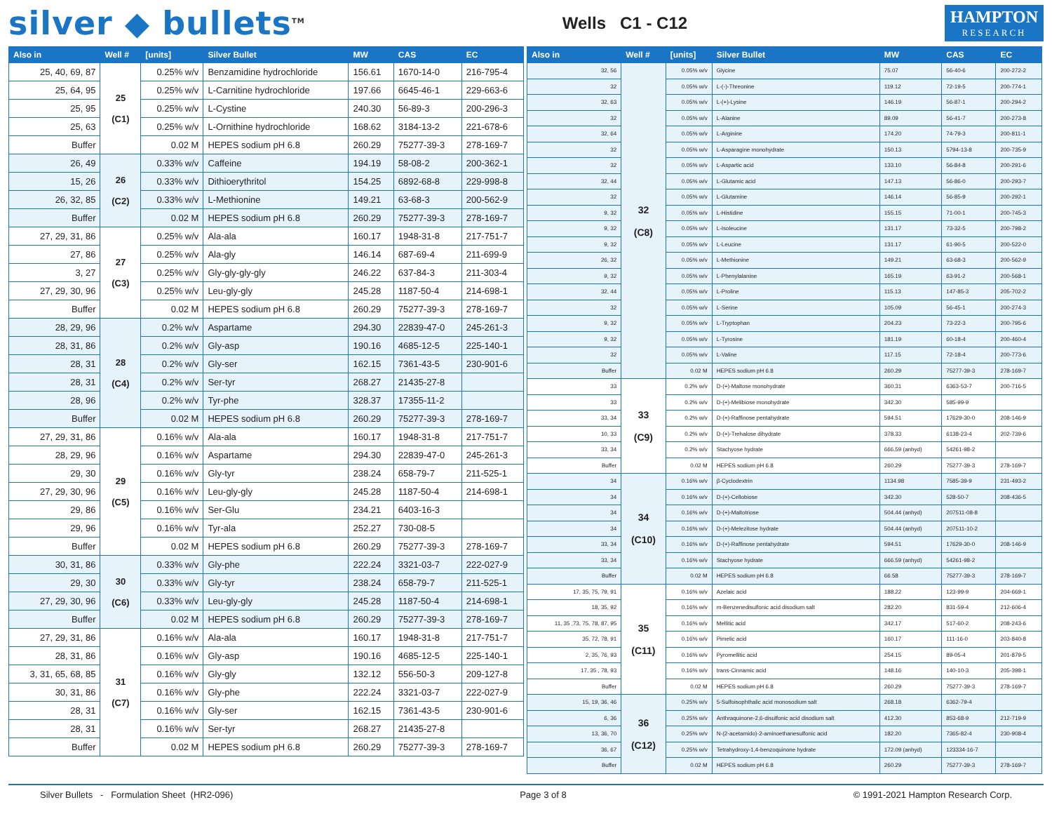silver ◆ bullets<sup>TM</sup>
Wells C1 - C12
HAMPTON
RESEARCH
| Also in | Well # | [units] | Silver Bullet | MW | CAS | EC |
| --- | --- | --- | --- | --- | --- | --- |
| 25, 40, 69, 87 | 25 (C1) | 0.25% w/v | Benzamidine hydrochloride | 156.61 | 1670-14-0 | 216-795-4 |
| 25, 64, 95 | | 0.25% w/v | L-Carnitine hydrochloride | 197.66 | 6645-46-1 | 229-663-6 |
| 25, 95 | | 0.25% w/v | L-Cystine | 240.30 | 56-89-3 | 200-296-3 |
| 25, 63 | | 0.25% w/v | L-Ornithine hydrochloride | 168.62 | 3184-13-2 | 221-678-6 |
| Buffer | | 0.02 M | HEPES sodium pH 6.8 | 260.29 | 75277-39-3 | 278-169-7 |
| 26, 49 | 26 (C2) | 0.33% w/v | Caffeine | 194.19 | 58-08-2 | 200-362-1 |
| 15, 26 | | 0.33% w/v | Dithioerythritol | 154.25 | 6892-68-8 | 229-998-8 |
| 26, 32, 85 | | 0.33% w/v | L-Methionine | 149.21 | 63-68-3 | 200-562-9 |
| Buffer | | 0.02 M | HEPES sodium pH 6.8 | 260.29 | 75277-39-3 | 278-169-7 |
| 27, 29, 31, 86 | 27 (C3) | 0.25% w/v | Ala-ala | 160.17 | 1948-31-8 | 217-751-7 |
| 27, 86 | | 0.25% w/v | Ala-gly | 146.14 | 687-69-4 | 211-699-9 |
| 3, 27 | | 0.25% w/v | Gly-gly-gly-gly | 246.22 | 637-84-3 | 211-303-4 |
| 27, 29, 30, 96 | | 0.25% w/v | Leu-gly-gly | 245.28 | 1187-50-4 | 214-698-1 |
| Buffer | | 0.02 M | HEPES sodium pH 6.8 | 260.29 | 75277-39-3 | 278-169-7 |
| 28, 29, 96 | 28 (C4) | 0.2% w/v | Aspartame | 294.30 | 22839-47-0 | 245-261-3 |
| 28, 31, 86 | | 0.2% w/v | Gly-asp | 190.16 | 4685-12-5 | 225-140-1 |
| 28, 31 | | 0.2% w/v | Gly-ser | 162.15 | 7361-43-5 | 230-901-6 |
| 28, 31 | | 0.2% w/v | Ser-tyr | 268.27 | 21435-27-8 | |
| 28, 96 | | 0.2% w/v | Tyr-phe | 328.37 | 17355-11-2 | |
| Buffer | | 0.02 M | HEPES sodium pH 6.8 | 260.29 | 75277-39-3 | 278-169-7 |
| 27, 29, 31, 86 | 29 (C5) | 0.16% w/v | Ala-ala | 160.17 | 1948-31-8 | 217-751-7 |
| 28, 29, 96 | | 0.16% w/v | Aspartame | 294.30 | 22839-47-0 | 245-261-3 |
| 29, 30 | | 0.16% w/v | Gly-tyr | 238.24 | 658-79-7 | 211-525-1 |
| 27, 29, 30, 96 | | 0.16% w/v | Leu-gly-gly | 245.28 | 1187-50-4 | 214-698-1 |
| 29, 86 | | 0.16% w/v | Ser-Glu | 234.21 | 6403-16-3 | |
| 29, 96 | | 0.16% w/v | Tyr-ala | 252.27 | 730-08-5 | |
| Buffer | | 0.02 M | HEPES sodium pH 6.8 | 260.29 | 75277-39-3 | 278-169-7 |
| 30, 31, 86 | 30 (C6) | 0.33% w/v | Gly-phe | 222.24 | 3321-03-7 | 222-027-9 |
| 29, 30 | | 0.33% w/v | Gly-tyr | 238.24 | 658-79-7 | 211-525-1 |
| 27, 29, 30, 96 | | 0.33% w/v | Leu-gly-gly | 245.28 | 1187-50-4 | 214-698-1 |
| Buffer | | 0.02 M | HEPES sodium pH 6.8 | 260.29 | 75277-39-3 | 278-169-7 |
| 27, 29, 31, 86 | 31 (C7) | 0.16% w/v | Ala-ala | 160.17 | 1948-31-8 | 217-751-7 |
| 28, 31, 86 | | 0.16% w/v | Gly-asp | 190.16 | 4685-12-5 | 225-140-1 |
| 3, 31, 65, 68, 85 | | 0.16% w/v | Gly-gly | 132.12 | 556-50-3 | 209-127-8 |
| 30, 31, 86 | | 0.16% w/v | Gly-phe | 222.24 | 3321-03-7 | 222-027-9 |
| 28, 31 | | 0.16% w/v | Gly-ser | 162.15 | 7361-43-5 | 230-901-6 |
| 28, 31 | | 0.16% w/v | Ser-tyr | 268.27 | 21435-27-8 | |
| Buffer | | 0.02 M | HEPES sodium pH 6.8 | 260.29 | 75277-39-3 | 278-169-7 |
| Also in | Well # | [units] | Silver Bullet | MW | CAS | EC |
| --- | --- | --- | --- | --- | --- | --- |
| 32, 56 | 32 (C8) | 0.05% w/v | Glycine | 75.07 | 56-40-6 | 200-272-2 |
| 32 | | 0.05% w/v | L-(-)-Threonine | 119.12 | 72-19-5 | 200-774-1 |
| 32, 63 | | 0.05% w/v | L-(+)-Lysine | 146.19 | 56-87-1 | 200-294-2 |
| 32 | | 0.05% w/v | L-Alanine | 89.09 | 56-41-7 | 200-273-8 |
| 32, 64 | | 0.05% w/v | L-Arginine | 174.20 | 74-79-3 | 200-811-1 |
| 32 | | 0.05% w/v | L-Asparagine monohydrate | 150.13 | 5794-13-8 | 200-735-9 |
| 32 | | 0.05% w/v | L-Aspartic acid | 133.10 | 56-84-8 | 200-291-6 |
| 32, 44 | | 0.05% w/v | L-Glutamic acid | 147.13 | 56-86-0 | 200-293-7 |
| 32 | | 0.05% w/v | L-Glutamine | 146.14 | 56-85-9 | 200-292-1 |
| 9, 32 | | 0.05% w/v | L-Histidine | 155.15 | 71-00-1 | 200-745-3 |
| 9, 32 | | 0.05% w/v | L-Isoleucine | 131.17 | 73-32-5 | 200-798-2 |
| 9, 32 | | 0.05% w/v | L-Leucine | 131.17 | 61-90-5 | 200-522-0 |
| 26, 32 | | 0.05% w/v | L-Methionine | 149.21 | 63-68-3 | 200-562-9 |
| 9, 32 | | 0.05% w/v | L-Phenylalanine | 165.19 | 63-91-2 | 200-568-1 |
| 32, 44 | | 0.05% w/v | L-Proline | 115.13 | 147-85-3 | 205-702-2 |
| 32 | | 0.05% w/v | L-Serine | 105.09 | 56-45-1 | 200-274-3 |
| 9, 32 | | 0.05% w/v | L-Tryptophan | 204.23 | 73-22-3 | 200-795-6 |
| 9, 32 | | 0.05% w/v | L-Tyrosine | 181.19 | 60-18-4 | 200-460-4 |
| 32 | | 0.05% w/v | L-Valine | 117.15 | 72-18-4 | 200-773-6 |
| Buffer | | 0.02 M | HEPES sodium pH 6.8 | 260.29 | 75277-39-3 | 278-169-7 |
| 33 | 33 (C9) | 0.2% w/v | D-(+)-Maltose monohydrate | 360.31 | 6363-53-7 | 200-716-5 |
| 33 | | 0.2% w/v | D-(+)-Melibiose monohydrate | 342.30 | 585-99-9 | |
| 33, 34 | | 0.2% w/v | D-(+)-Raffinose pentahydrate | 594.51 | 17629-30-0 | 208-146-9 |
| 10, 33 | | 0.2% w/v | D-(+)-Trehalose dihydrate | 378.33 | 6138-23-4 | 202-739-6 |
| 33, 34 | | 0.2% w/v | Stachyose hydrate | 666.59 (anhyd) | 54261-98-2 | |
| Buffer | | 0.02 M | HEPES sodium pH 6.8 | 260.29 | 75277-39-3 | 278-169-7 |
| 34 | 34 (C10) | 0.16% w/v | β-Cyclodextrin | 1134.98 | 7585-39-9 | 231-493-2 |
| 34 | | 0.16% w/v | D-(+)-Cellobiose | 342.30 | 528-50-7 | 208-436-5 |
| 34 | | 0.16% w/v | D-(+)-Maltotriose | 504.44 (anhyd) | 207511-08-8 | |
| 34 | | 0.16% w/v | D-(+)-Melezitose hydrate | 504.44 (anhyd) | 207511-10-2 | |
| 33, 34 | | 0.16% w/v | D-(+)-Raffinose pentahydrate | 594.51 | 17629-30-0 | 208-146-9 |
| 33, 34 | | 0.16% w/v | Stachyose hydrate | 666.59 (anhyd) | 54261-98-2 | |
| Buffer | | 0.02 M | HEPES sodium pH 6.8 | 66.58 | 75277-39-3 | 278-169-7 |
| 17, 35, 75, 79, 91 | 35 (C11) | 0.16% w/v | Azelaic acid | 188.22 | 123-99-9 | 204-669-1 |
| 18, 35, 92 | | 0.16% w/v | m-Benzenedisulfonic acid disodium salt | 282.20 | 831-59-4 | 212-606-4 |
| 11, 35 ,73, 75, 78, 87, 95 | | 0.16% w/v | Mellitic acid | 342.17 | 517-60-2 | 208-243-6 |
| 35, 72, 78, 91 | | 0.16% w/v | Pimelic acid | 160.17 | 111-16-0 | 203-840-8 |
| 2, 35, 76, 93 | | 0.16% w/v | Pyromellitic acid | 254.15 | 89-05-4 | 201-879-5 |
| 17, 35 , 78, 93 | | 0.16% w/v | trans-Cinnamic acid | 148.16 | 140-10-3 | 205-398-1 |
| Buffer | | 0.02 M | HEPES sodium pH 6.8 | 260.29 | 75277-39-3 | 278-169-7 |
| 15, 19, 36, 46 | 36 (C12) | 0.25% w/v | 5-Sulfoisophthalic acid monosodium salt | 268.18 | 6362-79-4 | |
| 6, 36 | | 0.25% w/v | Anthraquinone-2,6-disulfonic acid disodium salt | 412.30 | 853-68-9 | 212-719-9 |
| 13, 36, 70 | | 0.25% w/v | N-(2-acetamido)-2-aminoethanesulfonic acid | 182.20 | 7365-82-4 | 230-908-4 |
| 36, 67 | | 0.25% w/v | Tetrahydroxy-1,4-benzoquinone hydrate | 172.09 (anhyd) | 123334-16-7 | |
| Buffer | | 0.02 M | HEPES sodium pH 6.8 | 260.29 | 75277-39-3 | 278-169-7 |
Silver Bullets - Formulation Sheet (HR2-096) Page 3 of 8 © 1991-2021 Hampton Research Corp.